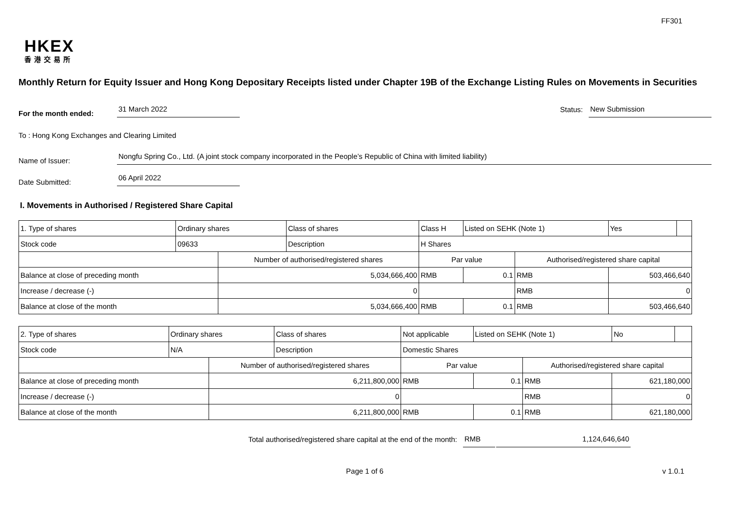FF301
HKEX
香港交易所
Monthly Return for Equity Issuer and Hong Kong Depositary Receipts listed under Chapter 19B of the Exchange Listing Rules on Movements in Securities
For the month ended:
31 March 2022
Status:
New Submission
To : Hong Kong Exchanges and Clearing Limited
Name of Issuer:
Nongfu Spring Co., Ltd. (A joint stock company incorporated in the People’s Republic of China with limited liability)
Date Submitted:
06 April 2022
I. Movements in Authorised / Registered Share Capital
| 1. Type of shares | Ordinary shares | | Class of shares | Class H | | Listed on SEHK (Note 1) | | Yes | |
| Stock code | 09633 | | Description | H Shares | | | | | |
| | | Number of authorised/registered shares | | | Par value | | Authorised/registered share capital | | |
| Balance at close of preceding month | | 5,034,666,400 | | | RMB | 0.1 | RMB | 503,466,640 | |
| Increase / decrease (-) | | 0 | | | | | RMB | 0 | |
| Balance at close of the month | | 5,034,666,400 | | | RMB | 0.1 | RMB | 503,466,640 | |
| 2. Type of shares | Ordinary shares | | Class of shares | Not applicable | | Listed on SEHK (Note 1) | | No | |
| Stock code | N/A | | Description | Domestic Shares | | | | | |
| | | Number of authorised/registered shares | | | Par value | | Authorised/registered share capital | | |
| Balance at close of preceding month | | 6,211,800,000 | | | RMB | 0.1 | RMB | 621,180,000 | |
| Increase / decrease (-) | | 0 | | | | | RMB | 0 | |
| Balance at close of the month | | 6,211,800,000 | | | RMB | 0.1 | RMB | 621,180,000 | |
Total authorised/registered share capital at the end of the month:
RMB
1,124,646,640
Page 1 of 6 v 1.0.1